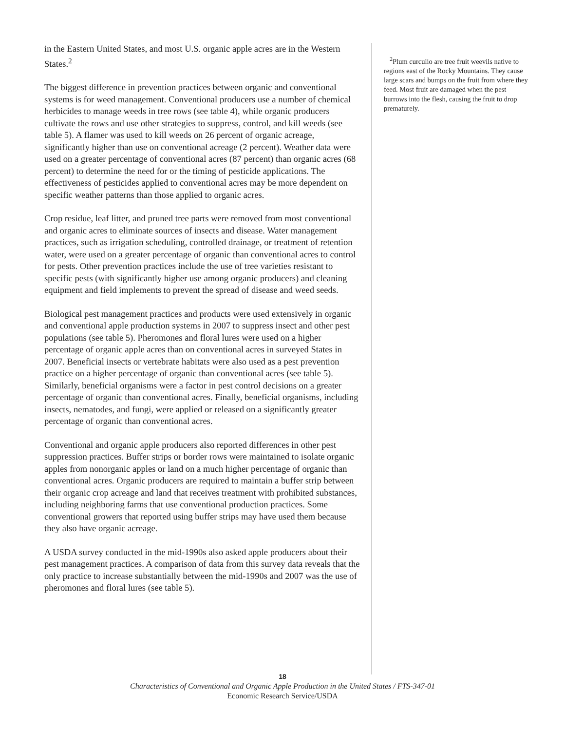in the Eastern United States, and most U.S. organic apple acres are in the Western States.<sup>2</sup>
The biggest difference in prevention practices between organic and conventional systems is for weed management. Conventional producers use a number of chemical herbicides to manage weeds in tree rows (see table 4), while organic producers cultivate the rows and use other strategies to suppress, control, and kill weeds (see table 5). A flamer was used to kill weeds on 26 percent of organic acreage, significantly higher than use on conventional acreage (2 percent). Weather data were used on a greater percentage of conventional acres (87 percent) than organic acres (68 percent) to determine the need for or the timing of pesticide applications. The effectiveness of pesticides applied to conventional acres may be more dependent on specific weather patterns than those applied to organic acres.
Crop residue, leaf litter, and pruned tree parts were removed from most conventional and organic acres to eliminate sources of insects and disease. Water management practices, such as irrigation scheduling, controlled drainage, or treatment of retention water, were used on a greater percentage of organic than conventional acres to control for pests. Other prevention practices include the use of tree varieties resistant to specific pests (with significantly higher use among organic producers) and cleaning equipment and field implements to prevent the spread of disease and weed seeds.
Biological pest management practices and products were used extensively in organic and conventional apple production systems in 2007 to suppress insect and other pest populations (see table 5). Pheromones and floral lures were used on a higher percentage of organic apple acres than on conventional acres in surveyed States in 2007. Beneficial insects or vertebrate habitats were also used as a pest prevention practice on a higher percentage of organic than conventional acres (see table 5). Similarly, beneficial organisms were a factor in pest control decisions on a greater percentage of organic than conventional acres. Finally, beneficial organisms, including insects, nematodes, and fungi, were applied or released on a significantly greater percentage of organic than conventional acres.
Conventional and organic apple producers also reported differences in other pest suppression practices. Buffer strips or border rows were maintained to isolate organic apples from nonorganic apples or land on a much higher percentage of organic than conventional acres. Organic producers are required to maintain a buffer strip between their organic crop acreage and land that receives treatment with prohibited substances, including neighboring farms that use conventional production practices. Some conventional growers that reported using buffer strips may have used them because they also have organic acreage.
A USDA survey conducted in the mid-1990s also asked apple producers about their pest management practices. A comparison of data from this survey data reveals that the only practice to increase substantially between the mid-1990s and 2007 was the use of pheromones and floral lures (see table 5).
<sup>2</sup> Plum curculio are tree fruit weevils native to regions east of the Rocky Mountains. They cause large scars and bumps on the fruit from where they feed. Most fruit are damaged when the pest burrows into the flesh, causing the fruit to drop prematurely.
18
Characteristics of Conventional and Organic Apple Production in the United States / FTS-347-01
Economic Research Service/USDA